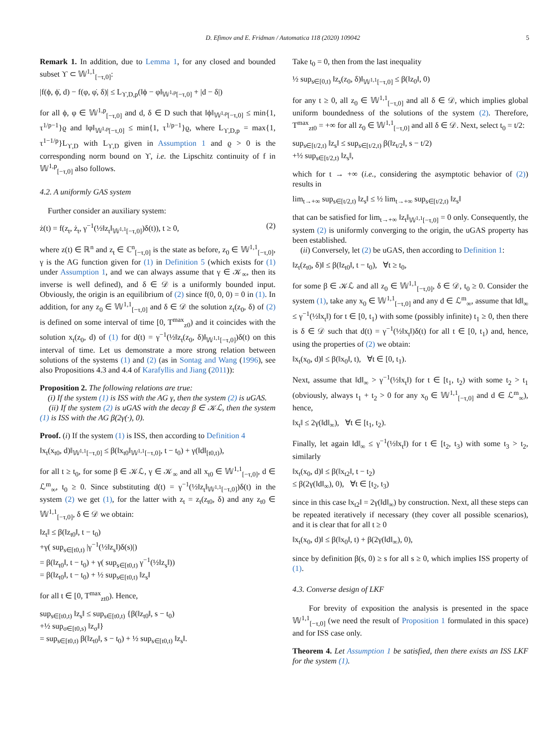D. Efimov and E. Fridman / Automatica 118 (2020) 109042 5
Remark 1. In addition, due to Lemma 1, for any closed and bounded subset ϒ ⊂ 𝕎<sup>1,1</sup><sub>[−τ,0]</sub>:
|f(ϕ, ϕ̇, d) − f(φ, φ̇, δ)| ≤ L<sub>ϒ,D,p</sub>(‖ϕ − φ‖<sub>𝕎<sup>1,p</sup>[−τ,0]</sub> + |d − δ|)
for all ϕ, φ ∈ 𝕎<sup>1,p</sup><sub>[−τ,0]</sub> and d, δ ∈ D such that ‖ϕ‖<sub>𝕎<sup>1,p</sup>[−τ,0]</sub> ≤ min{1, τ<sup>1/p−1</sup>}ϱ and ‖φ‖<sub>𝕎<sup>1,p</sup>[−τ,0]</sub> ≤ min{1, τ<sup>1/p−1</sup>}ϱ, where L<sub>ϒ,D,p</sub> = max{1, τ<sup>1−1/p</sup>}L<sub>ϒ,D</sub> with L<sub>ϒ,D</sub> given in Assumption 1 and ϱ > 0 is the corresponding norm bound on ϒ, i.e. the Lipschitz continuity of f in 𝕎<sup>1,p</sup><sub>[−τ,0]</sub> also follows.
4.2. A uniformly GAS system
Further consider an auxiliary system:
ż(t) = f(z<sub>t</sub>, ż<sub>t</sub>, γ<sup>−1</sup>(½‖z<sub>t</sub>‖<sub>𝕎<sup>1,1</sup>[−τ,0]</sub>)δ(t)), t ≥ 0, (2)
where z(t) ∈ ℝ<sup>n</sup> and z<sub>t</sub> ∈ ℂ<sup>n</sup><sub>[−τ,0]</sub> is the state as before, z<sub>0</sub> ∈ 𝕎<sup>1,1</sup><sub>[−τ,0]</sub>, γ is the AG function given for (1) in Definition 5 (which exists for (1) under Assumption 1, and we can always assume that γ ∈ 𝒦<sub>∞</sub>, then its inverse is well defined), and δ ∈ 𝒟 is a uniformly bounded input. Obviously, the origin is an equilibrium of (2) since f(0, 0, 0) = 0 in (1). In addition, for any z<sub>0</sub> ∈ 𝕎<sup>1,1</sup><sub>[−τ,0]</sub> and δ ∈ 𝒟 the solution z<sub>t</sub>(z<sub>0</sub>, δ) of (2) is defined on some interval of time [0, T<sup>max</sup><sub>z0</sub>) and it coincides with the solution x<sub>t</sub>(z<sub>0</sub>, d) of (1) for d(t) = γ<sup>−1</sup>(½‖z<sub>t</sub>(z<sub>0</sub>, δ)‖<sub>𝕎<sup>1,1</sup>[−τ,0]</sub>)δ(t) on this interval of time. Let us demonstrate a more strong relation between solutions of the systems (1) and (2) (as in Sontag and Wang (1996), see also Propositions 4.3 and 4.4 of Karafyllis and Jiang (2011)):
Proposition 2. The following relations are true:
(i) If the system (1) is ISS with the AG γ, then the system (2) is uGAS.
(ii) If the system (2) is uGAS with the decay β ∈ 𝒦ℒ, then the system (1) is ISS with the AG β(2γ(·), 0).
Proof. (i) If the system (1) is ISS, then according to Definition 4
‖x<sub>t</sub>(x<sub>t0</sub>, d)‖<sub>𝕎<sup>1,1</sup>[−τ,0]</sub> ≤ β(‖x<sub>t0</sub>‖<sub>𝕎<sup>1,1</sup>[−τ,0]</sub>, t − t<sub>0</sub>) + γ(‖d‖<sub>[t0,t)</sub>),
for all t ≥ t<sub>0</sub>, for some β ∈ 𝒦ℒ, γ ∈ 𝒦<sub>∞</sub> and all x<sub>t0</sub> ∈ 𝕎<sup>1,1</sup><sub>[−τ,0]</sub>, d ∈ ℒ<sup>m</sup><sub>∞</sub>, t<sub>0</sub> ≥ 0. Since substituting d(t) = γ<sup>−1</sup>(½‖z<sub>t</sub>‖<sub>𝕎<sup>1,1</sup>[−τ,0]</sub>)δ(t) in the system (2) we get (1), for the latter with z<sub>t</sub> = z<sub>t</sub>(z<sub>t0</sub>, δ) and any z<sub>t0</sub> ∈ 𝕎<sup>1,1</sup><sub>[−τ,0]</sub>, δ ∈ 𝒟 we obtain:
‖z<sub>t</sub>‖ ≤ β(‖z<sub>t0</sub>‖, t − t<sub>0</sub>)
+γ( sup<sub>s∈[t0,t)</sub> |γ<sup>−1</sup>(½‖z<sub>s</sub>‖)δ(s)|)
= β(‖z<sub>t0</sub>‖, t − t<sub>0</sub>) + γ( sup<sub>s∈[t0,t)</sub> γ<sup>−1</sup>(½‖z<sub>s</sub>‖))
= β(‖z<sub>t0</sub>‖, t − t<sub>0</sub>) + ½ sup<sub>s∈[t0,t)</sub> ‖z<sub>s</sub>‖
for all t ∈ [0, T<sup>max</sup><sub>zt0</sub>). Hence,
sup<sub>s∈[t0,t)</sub> ‖z<sub>s</sub>‖ ≤ sup<sub>s∈[t0,t)</sub> {β(‖z<sub>t0</sub>‖, s − t<sub>0</sub>)
+½ sup<sub>σ∈[t0,s)</sub> ‖z<sub>σ</sub>‖}
= sup<sub>s∈[t0,t)</sub> β(‖z<sub>t0</sub>‖, s − t<sub>0</sub>) + ½ sup<sub>s∈[t0,t)</sub> ‖z<sub>s</sub>‖.
Take t<sub>0</sub> = 0, then from the last inequality
½ sup<sub>s∈[0,t)</sub> ‖z<sub>s</sub>(z<sub>0</sub>, δ)‖<sub>𝕎<sup>1,1</sup>[−τ,0]</sub> ≤ β(‖z<sub>0</sub>‖, 0)
for any t ≥ 0, all z<sub>0</sub> ∈ 𝕎<sup>1,1</sup><sub>[−τ,0]</sub> and all δ ∈ 𝒟, which implies global uniform boundedness of the solutions of the system (2). Therefore, T<sup>max</sup><sub>zt0</sub> = +∞ for all z<sub>0</sub> ∈ 𝕎<sup>1,1</sup><sub>[−τ,0]</sub> and all δ ∈ 𝒟. Next, select t<sub>0</sub> = t/2:
sup<sub>s∈[t/2,t)</sub> ‖z<sub>s</sub>‖ ≤ sup<sub>s∈[t/2,t)</sub> β(‖z<sub>t/2</sub>‖, s − t/2)
+½ sup<sub>s∈[t/2,t)</sub> ‖z<sub>s</sub>‖,
which for t → +∞ (i.e., considering the asymptotic behavior of (2)) results in
lim<sub>t→+∞</sub> sup<sub>s∈[t/2,t)</sub> ‖z<sub>s</sub>‖ ≤ ½ lim<sub>t→+∞</sub> sup<sub>s∈[t/2,t)</sub> ‖z<sub>s</sub>‖
that can be satisfied for lim<sub>t→+∞</sub> ‖z<sub>t</sub>‖<sub>𝕎<sup>1,1</sup>[−τ,0]</sub> = 0 only. Consequently, the system (2) is uniformly converging to the origin, the uGAS property has been established.
(ii) Conversely, let (2) be uGAS, then according to Definition 1:
‖z<sub>t</sub>(z<sub>t0</sub>, δ)‖ ≤ β(‖z<sub>t0</sub>‖, t − t<sub>0</sub>), ∀t ≥ t<sub>0</sub>,
for some β ∈ 𝒦ℒ and all z<sub>0</sub> ∈ 𝕎<sup>1,1</sup><sub>[−τ,0]</sub>, δ ∈ 𝒟, t<sub>0</sub> ≥ 0. Consider the system (1), take any x<sub>0</sub> ∈ 𝕎<sup>1,1</sup><sub>[−τ,0]</sub> and any d ∈ ℒ<sup>m</sup><sub>∞</sub>, assume that ‖d‖<sub>∞</sub> ≤ γ<sup>−1</sup>(½‖x<sub>t</sub>‖) for t ∈ [0, t<sub>1</sub>) with some (possibly infinite) t<sub>1</sub> ≥ 0, then there is δ ∈ 𝒟 such that d(t) = γ<sup>−1</sup>(½‖x<sub>t</sub>‖)δ(t) for all t ∈ [0, t<sub>1</sub>) and, hence, using the properties of (2) we obtain:
‖x<sub>t</sub>(x<sub>0</sub>, d)‖ ≤ β(‖x<sub>0</sub>‖, t), ∀t ∈ [0, t<sub>1</sub>).
Next, assume that ‖d‖<sub>∞</sub> > γ<sup>−1</sup>(½‖x<sub>t</sub>‖) for t ∈ [t<sub>1</sub>, t<sub>2</sub>) with some t<sub>2</sub> > t<sub>1</sub> (obviously, always t<sub>1</sub> + t<sub>2</sub> > 0 for any x<sub>0</sub> ∈ 𝕎<sup>1,1</sup><sub>[−τ,0]</sub> and d ∈ ℒ<sup>m</sup><sub>∞</sub>), hence,
‖x<sub>t</sub>‖ ≤ 2γ(‖d‖<sub>∞</sub>), ∀t ∈ [t<sub>1</sub>, t<sub>2</sub>).
Finally, let again ‖d‖<sub>∞</sub> ≤ γ<sup>−1</sup>(½‖x<sub>t</sub>‖) for t ∈ [t<sub>2</sub>, t<sub>3</sub>) with some t<sub>3</sub> > t<sub>2</sub>, similarly
‖x<sub>t</sub>(x<sub>0</sub>, d)‖ ≤ β(‖x<sub>t2</sub>‖, t − t<sub>2</sub>)
≤ β(2γ(‖d‖<sub>∞</sub>), 0), ∀t ∈ [t<sub>2</sub>, t<sub>3</sub>)
since in this case ‖x<sub>t2</sub>‖ = 2γ(‖d‖<sub>∞</sub>) by construction. Next, all these steps can be repeated iteratively if necessary (they cover all possible scenarios), and it is clear that for all t ≥ 0
‖x<sub>t</sub>(x<sub>0</sub>, d)‖ ≤ β(‖x<sub>0</sub>‖, t) + β(2γ(‖d‖<sub>∞</sub>), 0),
since by definition β(s, 0) ≥ s for all s ≥ 0, which implies ISS property of (1).
4.3. Converse design of LKF
For brevity of exposition the analysis is presented in the space 𝕎<sup>1,1</sup><sub>[−τ,0]</sub> (we need the result of Proposition 1 formulated in this space) and for ISS case only.
Theorem 4. Let Assumption 1 be satisfied, then there exists an ISS LKF for the system (1).